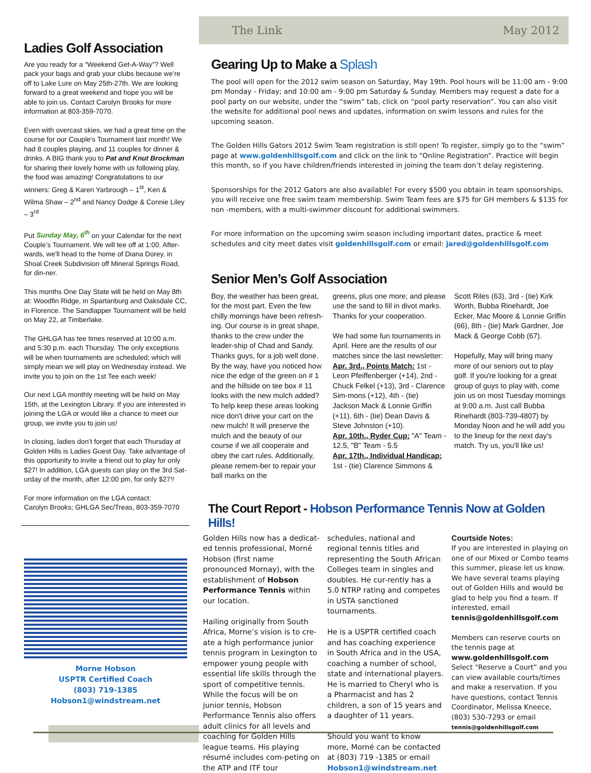Ladies Golf Association
Are you ready for a “Weekend Get-A-Way”? Well pack your bags and grab your clubs because we’re off to Lake Lure on May 25th-27th. We are looking forward to a great weekend and hope you will be able to join us. Contact Carolyn Brooks for more information at 803-359-7070.
Even with overcast skies, we had a great time on the course for our Couple's Tournament last month! We had 8 couples playing, and 11 couples for dinner & drinks. A BIG thank you to Pat and Knut Brockman for sharing their lovely home with us following play, the food was amazing! Congratulations to our winners: Greg & Karen Yarbrough – 1<sup>st</sup>, Ken & Wilma Shaw – 2<sup>nd</sup> and Nancy Dodge & Connie Liley – 3<sup>rd</sup>
Put Sunday May, 6<sup>th</sup> on your Calendar for the next Couple’s Tournament. We will tee off at 1:00. After-wards, we'll head to the home of Diana Dorey, in Shoal Creek Subdivision off Mineral Springs Road, for din-ner.
This months One Day State will be held on May 8th at: Woodfin Ridge, in Spartanburg and Oaksdale CC, in Florence. The Sandlapper Tournament will be held on May 22, at Timberlake.
The GHLGA has tee times reserved at 10:00 a.m. and 5:30 p.m. each Thursday. The only exceptions will be when tournaments are scheduled; which will simply mean we will play on Wednesday instead. We invite you to join on the 1st Tee each week!
Our next LGA monthly meeting will be held on May 15th, at the Lexington Library. If you are interested in joining the LGA or would like a chance to meet our group, we invite you to join us!
In closing, ladies don’t forget that each Thursday at Golden Hills is Ladies Guest Day. Take advantage of this opportunity to invite a friend out to play for only $27! In addition, LGA guests can play on the 3rd Sat-urday of the month, after 12:00 pm, for only $27!!
For more information on the LGA contact:
Carolyn Brooks; GHLGA Sec/Treas, 803-359-7070
Morne Hobson
USPTR Certified Coach
(803) 719-1385
Hobson1@windstream.net
The Link May 2012
Gearing Up to Make a Splash
The pool will open for the 2012 swim season on Saturday, May 19th. Pool hours will be 11:00 am - 9:00 pm Monday - Friday; and 10:00 am - 9:00 pm Saturday & Sunday. Members may request a date for a pool party on our website, under the “swim” tab, click on “pool party reservation”. You can also visit the website for additional pool news and updates, information on swim lessons and rules for the upcoming season.
The Golden Hills Gators 2012 Swim Team registration is still open! To register, simply go to the “swim” page at www.goldenhillsgolf.com and click on the link to "Online Registration”. Practice will begin this month, so if you have children/friends interested in joining the team don’t delay registering.
Sponsorships for the 2012 Gators are also available! For every $500 you obtain in team sponsorships, you will receive one free swim team membership. Swim Team fees are $75 for GH members & $135 for non -members, with a multi-swimmer discount for additional swimmers.
For more information on the upcoming swim season including important dates, practice & meet schedules and city meet dates visit goldenhillsgolf.com or email: jared@goldenhillsgolf.com
Senior Men’s Golf Association
Boy, the weather has been great, for the most part. Even the few chilly mornings have been refresh-ing. Our course is in great shape, thanks to the crew under the leader-ship of Chad and Sandy. Thanks guys, for a job well done. By the way, have you noticed how nice the edge of the green on # 1 and the hillside on tee box # 11 looks with the new mulch added? To help keep these areas looking nice don't drive your cart on the new mulch! It will preserve the mulch and the beauty of our course if we all cooperate and obey the cart rules. Additionally, please remem-ber to repair your ball marks on the
greens, plus one more; and please use the sand to fill in divot marks. Thanks for your cooperation.
We had some fun tournaments in April. Here are the results of our matches since the last newsletter: Apr. 3rd., Points Match: 1st - Leon Pfeiffenberger (+14), 2nd - Chuck Felkel (+13), 3rd - Clarence Sim-mons (+12), 4th - (tie) Jackson Mack & Lonnie Griffin (+11), 6th - (tie) Dean Davis & Steve Johnston (+10).
Apr. 10th., Ryder Cup: "A" Team - 12.5, "B" Team - 5.5
Apr. 17th., Individual Handicap: 1st - (tie) Clarence Simmons &
Scott Riles (63), 3rd - (tie) Kirk Worth, Bubba Rinehardt, Joe Ecker, Mac Moore & Lonnie Griffin (66), 8th - (tie) Mark Gardner, Joe Mack & George Cobb (67).
Hopefully, May will bring many more of our seniors out to play golf. If you're looking for a great group of guys to play with, come join us on most Tuesday mornings at 9:00 a.m. Just call Bubba Rinehardt (803-739-4807) by Monday Noon and he will add you to the lineup for the next day's match. Try us, you'll like us!
The Court Report - Hobson Performance Tennis Now at Golden Hills!
Golden Hills now has a dedicat-ed tennis professional, Morné Hobson (first name pronounced Mornay), with the establishment of Hobson Performance Tennis within our location.
Hailing originally from South Africa, Morne’s vision is to cre-ate a high performance junior tennis program in Lexington to empower young people with essential life skills through the sport of competitive tennis. While the focus will be on junior tennis, Hobson Performance Tennis also offers adult clinics for all levels and coaching for Golden Hills league teams. His playing résumé includes com-peting on the ATP and ITF tour
schedules, national and regional tennis titles and representing the South African Colleges team in singles and doubles. He cur-rently has a 5.0 NTRP rating and competes in USTA sanctioned tournaments.
He is a USPTR certified coach and has coaching experience in South Africa and in the USA, coaching a number of school, state and international players. He is married to Cheryl who is a Pharmacist and has 2 children, a son of 15 years and a daughter of 11 years.
Should you want to know more, Morné can be contacted at (803) 719 -1385 or email Hobson1@windstream.net
Courtside Notes:
If you are interested in playing on one of our Mixed or Combo teams this summer, please let us know. We have several teams playing out of Golden Hills and would be glad to help you find a team. If interested, email tennis@goldenhillsgolf.com
Members can reserve courts on the tennis page at www.goldenhillsgolf.com Select “Reserve a Court” and you can view available courts/times and make a reservation. If you have questions, contact Tennis Coordinator, Melissa Kneece, (803) 530-7293 or email tennis@goldenhillsgolf.com